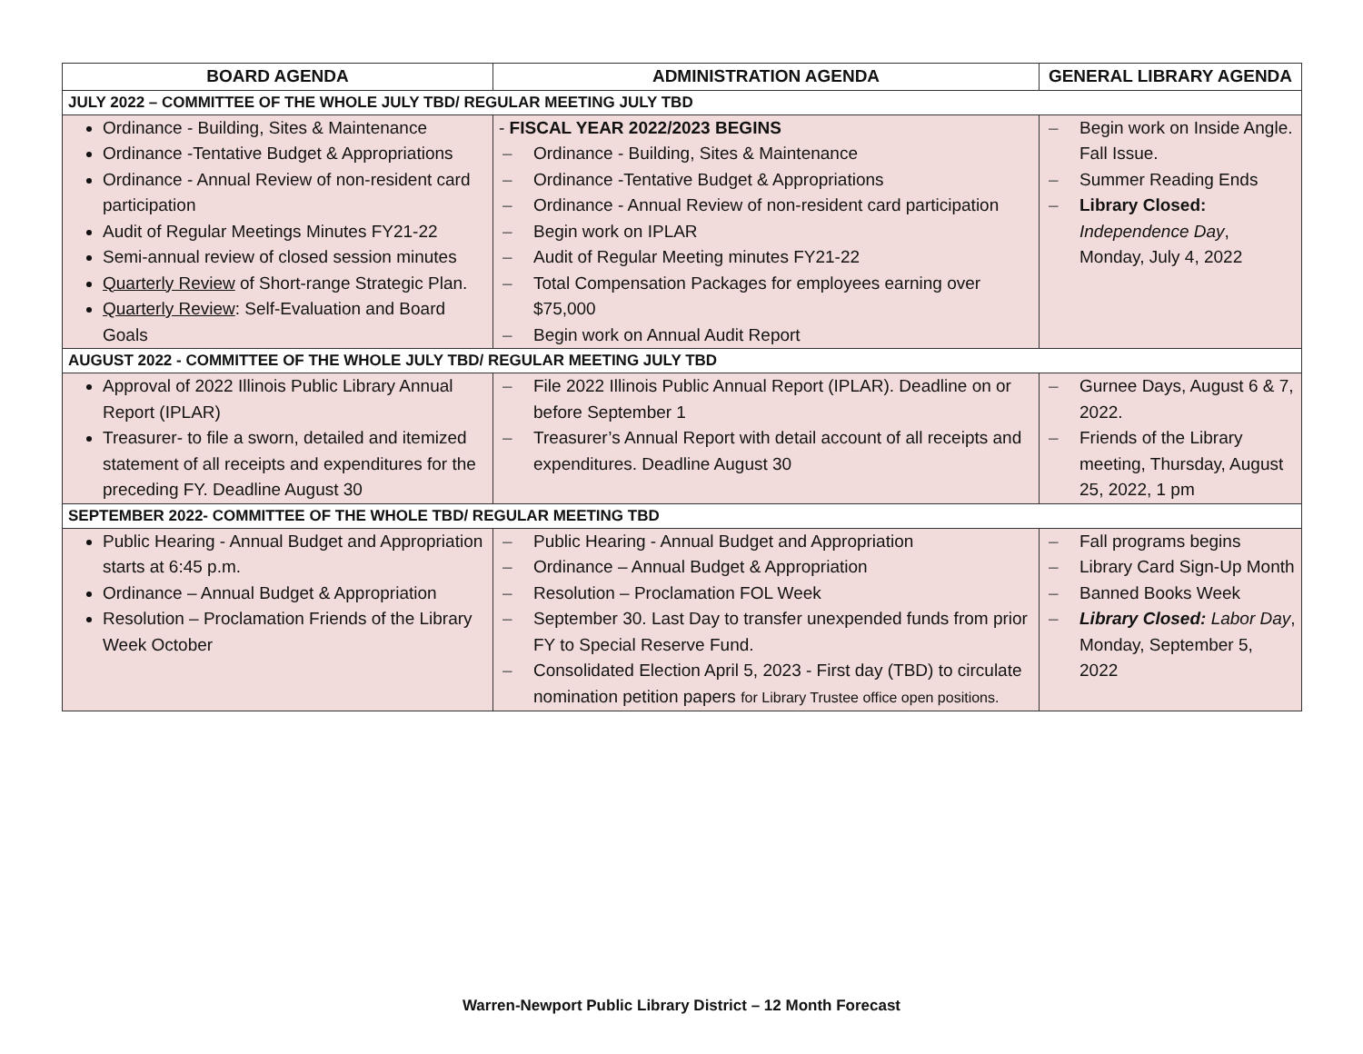| BOARD AGENDA | ADMINISTRATION AGENDA | GENERAL LIBRARY AGENDA |
| --- | --- | --- |
| JULY 2022 – COMMITTEE OF THE WHOLE JULY TBD/ REGULAR MEETING JULY TBD | | |
| Ordinance - Building, Sites & Maintenance Ordinance -Tentative Budget & Appropriations Ordinance - Annual Review of non-resident card participation Audit of Regular Meetings Minutes FY21-22 Semi-annual review of closed session minutes Quarterly Review of Short-range Strategic Plan. Quarterly Review : Self-Evaluation and Board Goals | - FISCAL YEAR 2022/2023 BEGINS – Ordinance - Building, Sites & Maintenance – Ordinance -Tentative Budget & Appropriations – Ordinance - Annual Review of non-resident card participation – Begin work on IPLAR – Audit of Regular Meeting minutes FY21-22 – Total Compensation Packages for employees earning over $75,000 – Begin work on Annual Audit Report | – Begin work on Inside Angle. Fall Issue. – Summer Reading Ends – Library Closed: Independence Day , Monday, July 4, 2022 |
| AUGUST 2022 - COMMITTEE OF THE WHOLE JULY TBD/ REGULAR MEETING JULY TBD | | |
| Approval of 2022 Illinois Public Library Annual Report (IPLAR) Treasurer- to file a sworn, detailed and itemized statement of all receipts and expenditures for the preceding FY. Deadline August 30 | – File 2022 Illinois Public Annual Report (IPLAR). Deadline on or before September 1 – Treasurer’s Annual Report with detail account of all receipts and expenditures. Deadline August 30 | – Gurnee Days, August 6 & 7, 2022. – Friends of the Library meeting, Thursday, August 25, 2022, 1 pm |
| SEPTEMBER 2022- COMMITTEE OF THE WHOLE TBD/ REGULAR MEETING TBD | | |
| Public Hearing - Annual Budget and Appropriation starts at 6:45 p.m. Ordinance – Annual Budget & Appropriation Resolution – Proclamation Friends of the Library Week October | – Public Hearing - Annual Budget and Appropriation – Ordinance – Annual Budget & Appropriation – Resolution – Proclamation FOL Week – September 30. Last Day to transfer unexpended funds from prior FY to Special Reserve Fund. – Consolidated Election April 5, 2023 - First day (TBD) to circulate nomination petition papers for Library Trustee office open positions. | – Fall programs begins – Library Card Sign-Up Month – Banned Books Week – Library Closed: Labor Day , Monday, September 5, 2022 |
Warren-Newport Public Library District – 12 Month Forecast